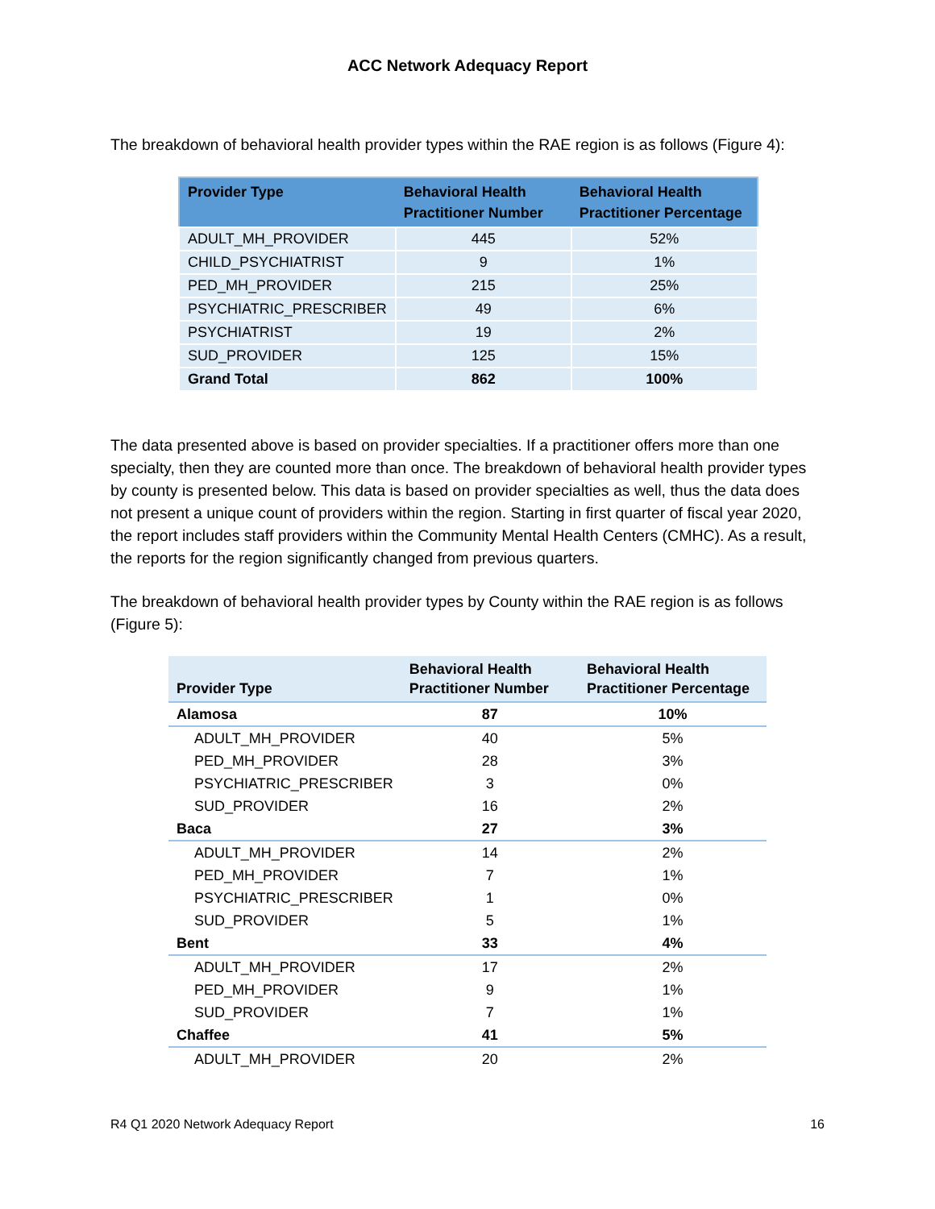ACC Network Adequacy Report
The breakdown of behavioral health provider types within the RAE region is as follows (Figure 4):
| Provider Type | Behavioral Health Practitioner Number | Behavioral Health Practitioner Percentage |
| --- | --- | --- |
| ADULT_MH_PROVIDER | 445 | 52% |
| CHILD_PSYCHIATRIST | 9 | 1% |
| PED_MH_PROVIDER | 215 | 25% |
| PSYCHIATRIC_PRESCRIBER | 49 | 6% |
| PSYCHIATRIST | 19 | 2% |
| SUD_PROVIDER | 125 | 15% |
| Grand Total | 862 | 100% |
The data presented above is based on provider specialties. If a practitioner offers more than one specialty, then they are counted more than once. The breakdown of behavioral health provider types by county is presented below. This data is based on provider specialties as well, thus the data does not present a unique count of providers within the region. Starting in first quarter of fiscal year 2020, the report includes staff providers within the Community Mental Health Centers (CMHC). As a result, the reports for the region significantly changed from previous quarters.
The breakdown of behavioral health provider types by County within the RAE region is as follows (Figure 5):
| Provider Type | Behavioral Health Practitioner Number | Behavioral Health Practitioner Percentage |
| --- | --- | --- |
| Alamosa | 87 | 10% |
| ADULT_MH_PROVIDER | 40 | 5% |
| PED_MH_PROVIDER | 28 | 3% |
| PSYCHIATRIC_PRESCRIBER | 3 | 0% |
| SUD_PROVIDER | 16 | 2% |
| Baca | 27 | 3% |
| ADULT_MH_PROVIDER | 14 | 2% |
| PED_MH_PROVIDER | 7 | 1% |
| PSYCHIATRIC_PRESCRIBER | 1 | 0% |
| SUD_PROVIDER | 5 | 1% |
| Bent | 33 | 4% |
| ADULT_MH_PROVIDER | 17 | 2% |
| PED_MH_PROVIDER | 9 | 1% |
| SUD_PROVIDER | 7 | 1% |
| Chaffee | 41 | 5% |
| ADULT_MH_PROVIDER | 20 | 2% |
R4 Q1 2020 Network Adequacy Report 16